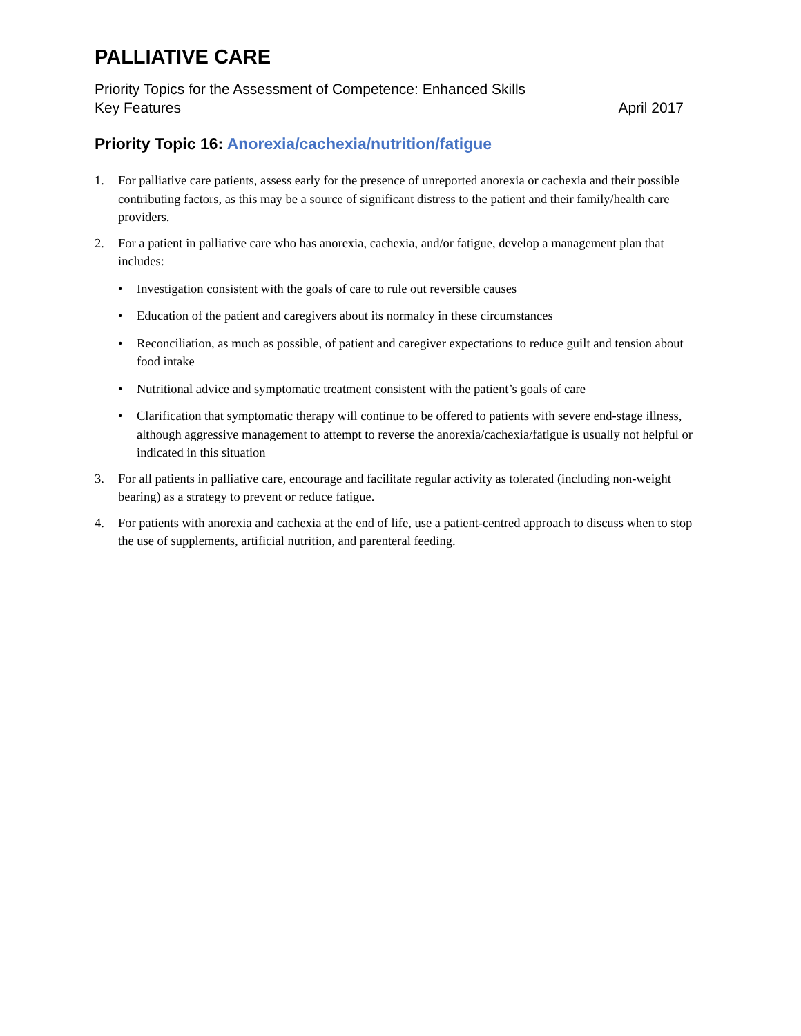PALLIATIVE CARE
Priority Topics for the Assessment of Competence: Enhanced Skills
Key Features April 2017
Priority Topic 16: Anorexia/cachexia/nutrition/fatigue
1. For palliative care patients, assess early for the presence of unreported anorexia or cachexia and their possible contributing factors, as this may be a source of significant distress to the patient and their family/health care providers.
2. For a patient in palliative care who has anorexia, cachexia, and/or fatigue, develop a management plan that includes:
• Investigation consistent with the goals of care to rule out reversible causes
• Education of the patient and caregivers about its normalcy in these circumstances
• Reconciliation, as much as possible, of patient and caregiver expectations to reduce guilt and tension about food intake
• Nutritional advice and symptomatic treatment consistent with the patient’s goals of care
• Clarification that symptomatic therapy will continue to be offered to patients with severe end-stage illness, although aggressive management to attempt to reverse the anorexia/cachexia/fatigue is usually not helpful or indicated in this situation
3. For all patients in palliative care, encourage and facilitate regular activity as tolerated (including non-weight bearing) as a strategy to prevent or reduce fatigue.
4. For patients with anorexia and cachexia at the end of life, use a patient-centred approach to discuss when to stop the use of supplements, artificial nutrition, and parenteral feeding.